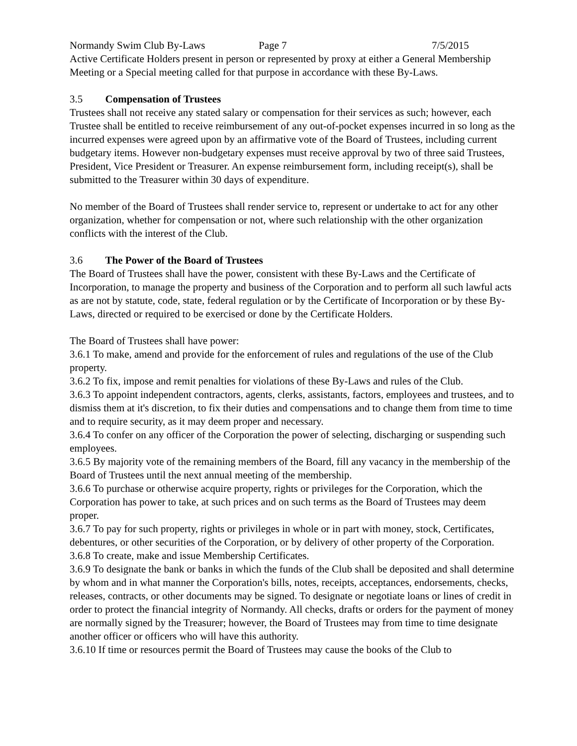Normandy Swim Club By-Laws Page 7 7/5/2015
Active Certificate Holders present in person or represented by proxy at either a General Membership Meeting or a Special meeting called for that purpose in accordance with these By-Laws.
3.5 Compensation of Trustees
Trustees shall not receive any stated salary or compensation for their services as such; however, each Trustee shall be entitled to receive reimbursement of any out-of-pocket expenses incurred in so long as the incurred expenses were agreed upon by an affirmative vote of the Board of Trustees, including current budgetary items. However non-budgetary expenses must receive approval by two of three said Trustees, President, Vice President or Treasurer. An expense reimbursement form, including receipt(s), shall be submitted to the Treasurer within 30 days of expenditure.
No member of the Board of Trustees shall render service to, represent or undertake to act for any other organization, whether for compensation or not, where such relationship with the other organization conflicts with the interest of the Club.
3.6 The Power of the Board of Trustees
The Board of Trustees shall have the power, consistent with these By-Laws and the Certificate of Incorporation, to manage the property and business of the Corporation and to perform all such lawful acts as are not by statute, code, state, federal regulation or by the Certificate of Incorporation or by these By-Laws, directed or required to be exercised or done by the Certificate Holders.
The Board of Trustees shall have power:
3.6.1 To make, amend and provide for the enforcement of rules and regulations of the use of the Club property.
3.6.2 To fix, impose and remit penalties for violations of these By-Laws and rules of the Club.
3.6.3 To appoint independent contractors, agents, clerks, assistants, factors, employees and trustees, and to dismiss them at it's discretion, to fix their duties and compensations and to change them from time to time and to require security, as it may deem proper and necessary.
3.6.4 To confer on any officer of the Corporation the power of selecting, discharging or suspending such employees.
3.6.5 By majority vote of the remaining members of the Board, fill any vacancy in the membership of the Board of Trustees until the next annual meeting of the membership.
3.6.6 To purchase or otherwise acquire property, rights or privileges for the Corporation, which the Corporation has power to take, at such prices and on such terms as the Board of Trustees may deem proper.
3.6.7 To pay for such property, rights or privileges in whole or in part with money, stock, Certificates, debentures, or other securities of the Corporation, or by delivery of other property of the Corporation.
3.6.8 To create, make and issue Membership Certificates.
3.6.9 To designate the bank or banks in which the funds of the Club shall be deposited and shall determine by whom and in what manner the Corporation's bills, notes, receipts, acceptances, endorsements, checks, releases, contracts, or other documents may be signed. To designate or negotiate loans or lines of credit in order to protect the financial integrity of Normandy. All checks, drafts or orders for the payment of money are normally signed by the Treasurer; however, the Board of Trustees may from time to time designate another officer or officers who will have this authority.
3.6.10 If time or resources permit the Board of Trustees may cause the books of the Club to